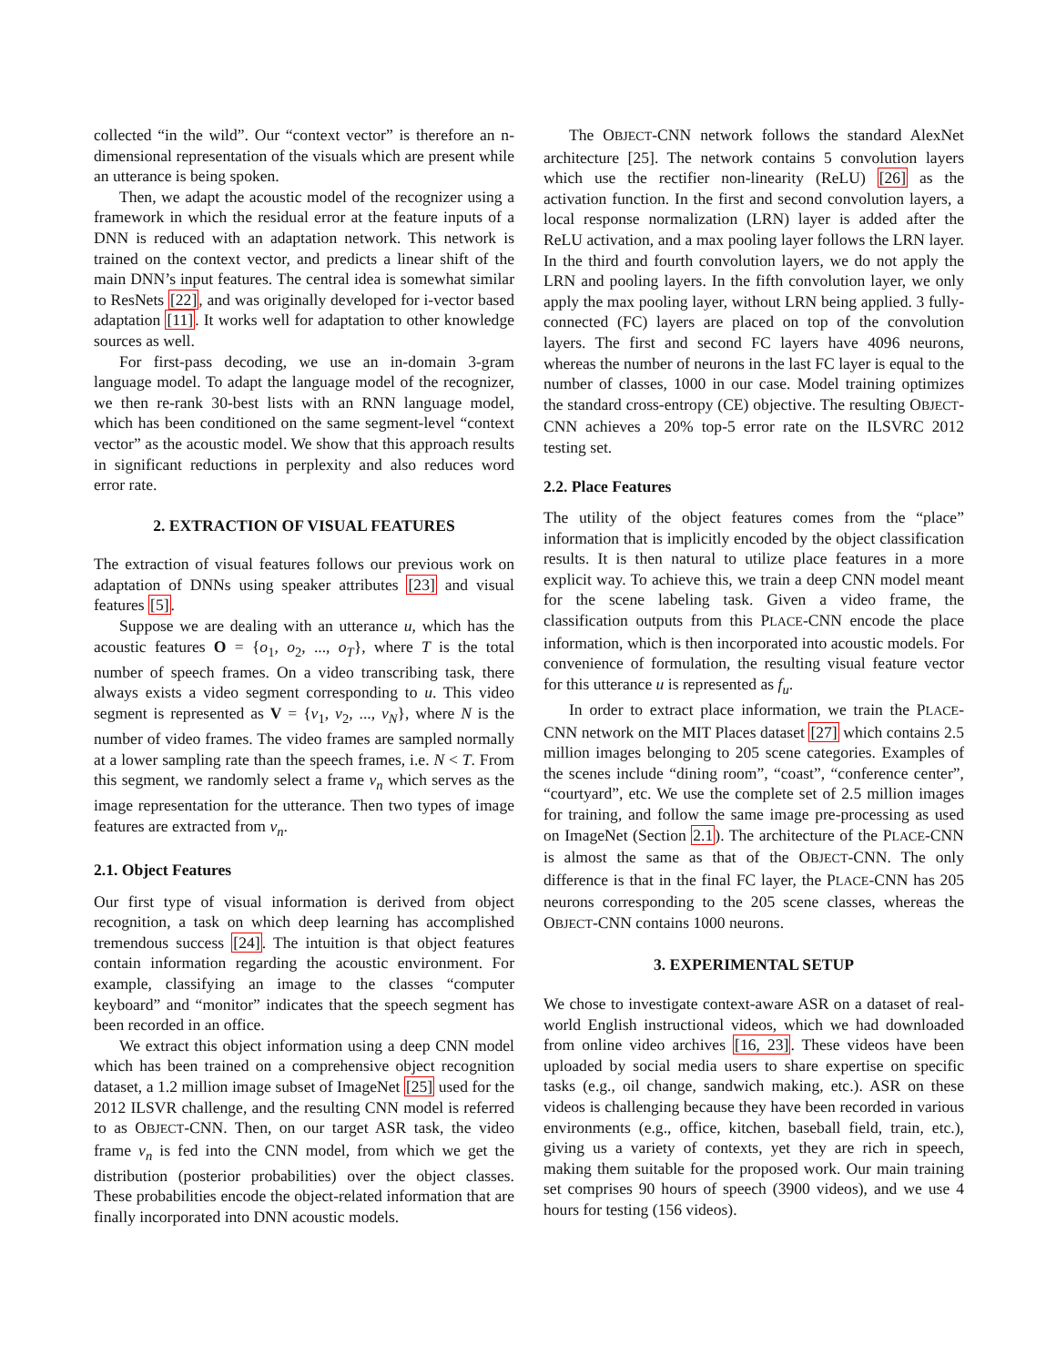collected “in the wild”. Our “context vector” is therefore an n-dimensional representation of the visuals which are present while an utterance is being spoken.
Then, we adapt the acoustic model of the recognizer using a framework in which the residual error at the feature inputs of a DNN is reduced with an adaptation network. This network is trained on the context vector, and predicts a linear shift of the main DNN’s input features. The central idea is somewhat similar to ResNets [22], and was originally developed for i-vector based adaptation [11]. It works well for adaptation to other knowledge sources as well.
For first-pass decoding, we use an in-domain 3-gram language model. To adapt the language model of the recognizer, we then re-rank 30-best lists with an RNN language model, which has been conditioned on the same segment-level “context vector” as the acoustic model. We show that this approach results in significant reductions in perplexity and also reduces word error rate.
2. EXTRACTION OF VISUAL FEATURES
The extraction of visual features follows our previous work on adaptation of DNNs using speaker attributes [23] and visual features [5].
Suppose we are dealing with an utterance u, which has the acoustic features O = {o<sub>1</sub>, o<sub>2</sub>, ..., o<sub>T</sub>}, where T is the total number of speech frames. On a video transcribing task, there always exists a video segment corresponding to u. This video segment is represented as V = {v<sub>1</sub>, v<sub>2</sub>, ..., v<sub>N</sub>}, where N is the number of video frames. The video frames are sampled normally at a lower sampling rate than the speech frames, i.e. N < T. From this segment, we randomly select a frame v<sub>n</sub> which serves as the image representation for the utterance. Then two types of image features are extracted from v<sub>n</sub>.
2.1. Object Features
Our first type of visual information is derived from object recognition, a task on which deep learning has accomplished tremendous success [24]. The intuition is that object features contain information regarding the acoustic environment. For example, classifying an image to the classes “computer keyboard” and “monitor” indicates that the speech segment has been recorded in an office.
We extract this object information using a deep CNN model which has been trained on a comprehensive object recognition dataset, a 1.2 million image subset of ImageNet [25] used for the 2012 ILSVR challenge, and the resulting CNN model is referred to as OBJECT-CNN. Then, on our target ASR task, the video frame v<sub>n</sub> is fed into the CNN model, from which we get the distribution (posterior probabilities) over the object classes. These probabilities encode the object-related information that are finally incorporated into DNN acoustic models.
The OBJECT-CNN network follows the standard AlexNet architecture [25]. The network contains 5 convolution layers which use the rectifier non-linearity (ReLU) [26] as the activation function. In the first and second convolution layers, a local response normalization (LRN) layer is added after the ReLU activation, and a max pooling layer follows the LRN layer. In the third and fourth convolution layers, we do not apply the LRN and pooling layers. In the fifth convolution layer, we only apply the max pooling layer, without LRN being applied. 3 fully-connected (FC) layers are placed on top of the convolution layers. The first and second FC layers have 4096 neurons, whereas the number of neurons in the last FC layer is equal to the number of classes, 1000 in our case. Model training optimizes the standard cross-entropy (CE) objective. The resulting OBJECT-CNN achieves a 20% top-5 error rate on the ILSVRC 2012 testing set.
2.2. Place Features
The utility of the object features comes from the “place” information that is implicitly encoded by the object classification results. It is then natural to utilize place features in a more explicit way. To achieve this, we train a deep CNN model meant for the scene labeling task. Given a video frame, the classification outputs from this PLACE-CNN encode the place information, which is then incorporated into acoustic models. For convenience of formulation, the resulting visual feature vector for this utterance u is represented as f<sub>u</sub>.
In order to extract place information, we train the PLACE-CNN network on the MIT Places dataset [27] which contains 2.5 million images belonging to 205 scene categories. Examples of the scenes include “dining room”, “coast”, “conference center”, “courtyard”, etc. We use the complete set of 2.5 million images for training, and follow the same image pre-processing as used on ImageNet (Section 2.1). The architecture of the PLACE-CNN is almost the same as that of the OBJECT-CNN. The only difference is that in the final FC layer, the PLACE-CNN has 205 neurons corresponding to the 205 scene classes, whereas the OBJECT-CNN contains 1000 neurons.
3. EXPERIMENTAL SETUP
We chose to investigate context-aware ASR on a dataset of real-world English instructional videos, which we had downloaded from online video archives [16, 23]. These videos have been uploaded by social media users to share expertise on specific tasks (e.g., oil change, sandwich making, etc.). ASR on these videos is challenging because they have been recorded in various environments (e.g., office, kitchen, baseball field, train, etc.), giving us a variety of contexts, yet they are rich in speech, making them suitable for the proposed work. Our main training set comprises 90 hours of speech (3900 videos), and we use 4 hours for testing (156 videos).